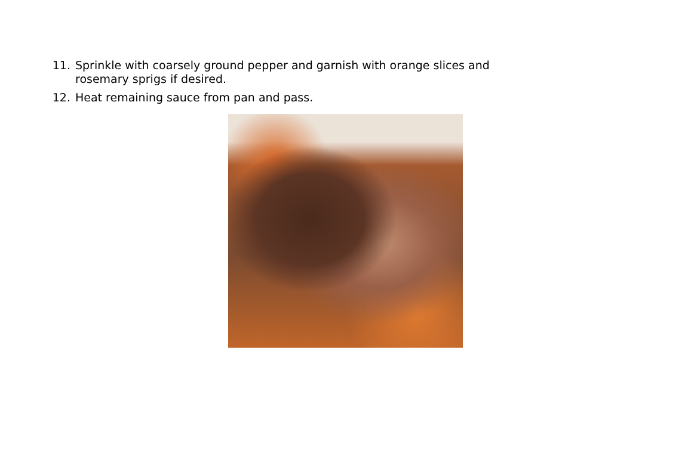11. Sprinkle with coarsely ground pepper and garnish with orange slices and rosemary sprigs if desired.
12. Heat remaining sauce from pan and pass.